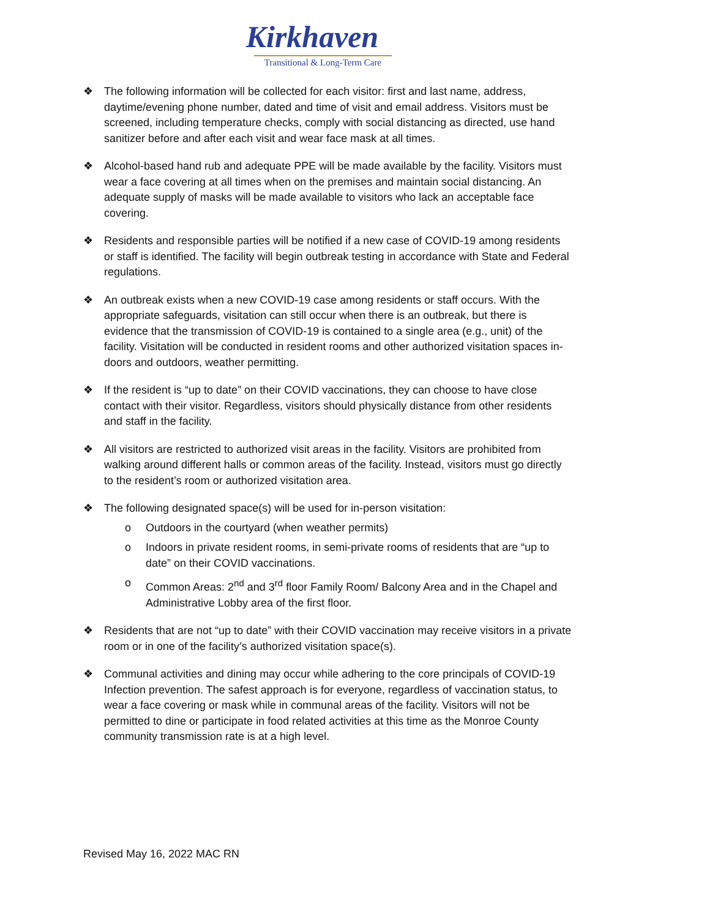Kirkhaven
Transitional & Long-Term Care
❖ The following information will be collected for each visitor: first and last name, address, daytime/evening phone number, dated and time of visit and email address. Visitors must be screened, including temperature checks, comply with social distancing as directed, use hand sanitizer before and after each visit and wear face mask at all times.
❖ Alcohol-based hand rub and adequate PPE will be made available by the facility. Visitors must wear a face covering at all times when on the premises and maintain social distancing. An adequate supply of masks will be made available to visitors who lack an acceptable face covering.
❖ Residents and responsible parties will be notified if a new case of COVID-19 among residents or staff is identified. The facility will begin outbreak testing in accordance with State and Federal regulations.
❖ An outbreak exists when a new COVID-19 case among residents or staff occurs. With the appropriate safeguards, visitation can still occur when there is an outbreak, but there is evidence that the transmission of COVID-19 is contained to a single area (e.g., unit) of the facility. Visitation will be conducted in resident rooms and other authorized visitation spaces in-doors and outdoors, weather permitting.
❖ If the resident is “up to date” on their COVID vaccinations, they can choose to have close contact with their visitor. Regardless, visitors should physically distance from other residents and staff in the facility.
❖ All visitors are restricted to authorized visit areas in the facility. Visitors are prohibited from walking around different halls or common areas of the facility. Instead, visitors must go directly to the resident’s room or authorized visitation area.
❖ The following designated space(s) will be used for in-person visitation:
o Outdoors in the courtyard (when weather permits)
o Indoors in private resident rooms, in semi-private rooms of residents that are “up to date” on their COVID vaccinations.
o Common Areas: 2<sup>nd</sup> and 3<sup>rd</sup> floor Family Room/ Balcony Area and in the Chapel and Administrative Lobby area of the first floor.
❖ Residents that are not “up to date” with their COVID vaccination may receive visitors in a private room or in one of the facility’s authorized visitation space(s).
❖ Communal activities and dining may occur while adhering to the core principals of COVID-19 Infection prevention. The safest approach is for everyone, regardless of vaccination status, to wear a face covering or mask while in communal areas of the facility. Visitors will not be permitted to dine or participate in food related activities at this time as the Monroe County community transmission rate is at a high level.
Revised May 16, 2022 MAC RN